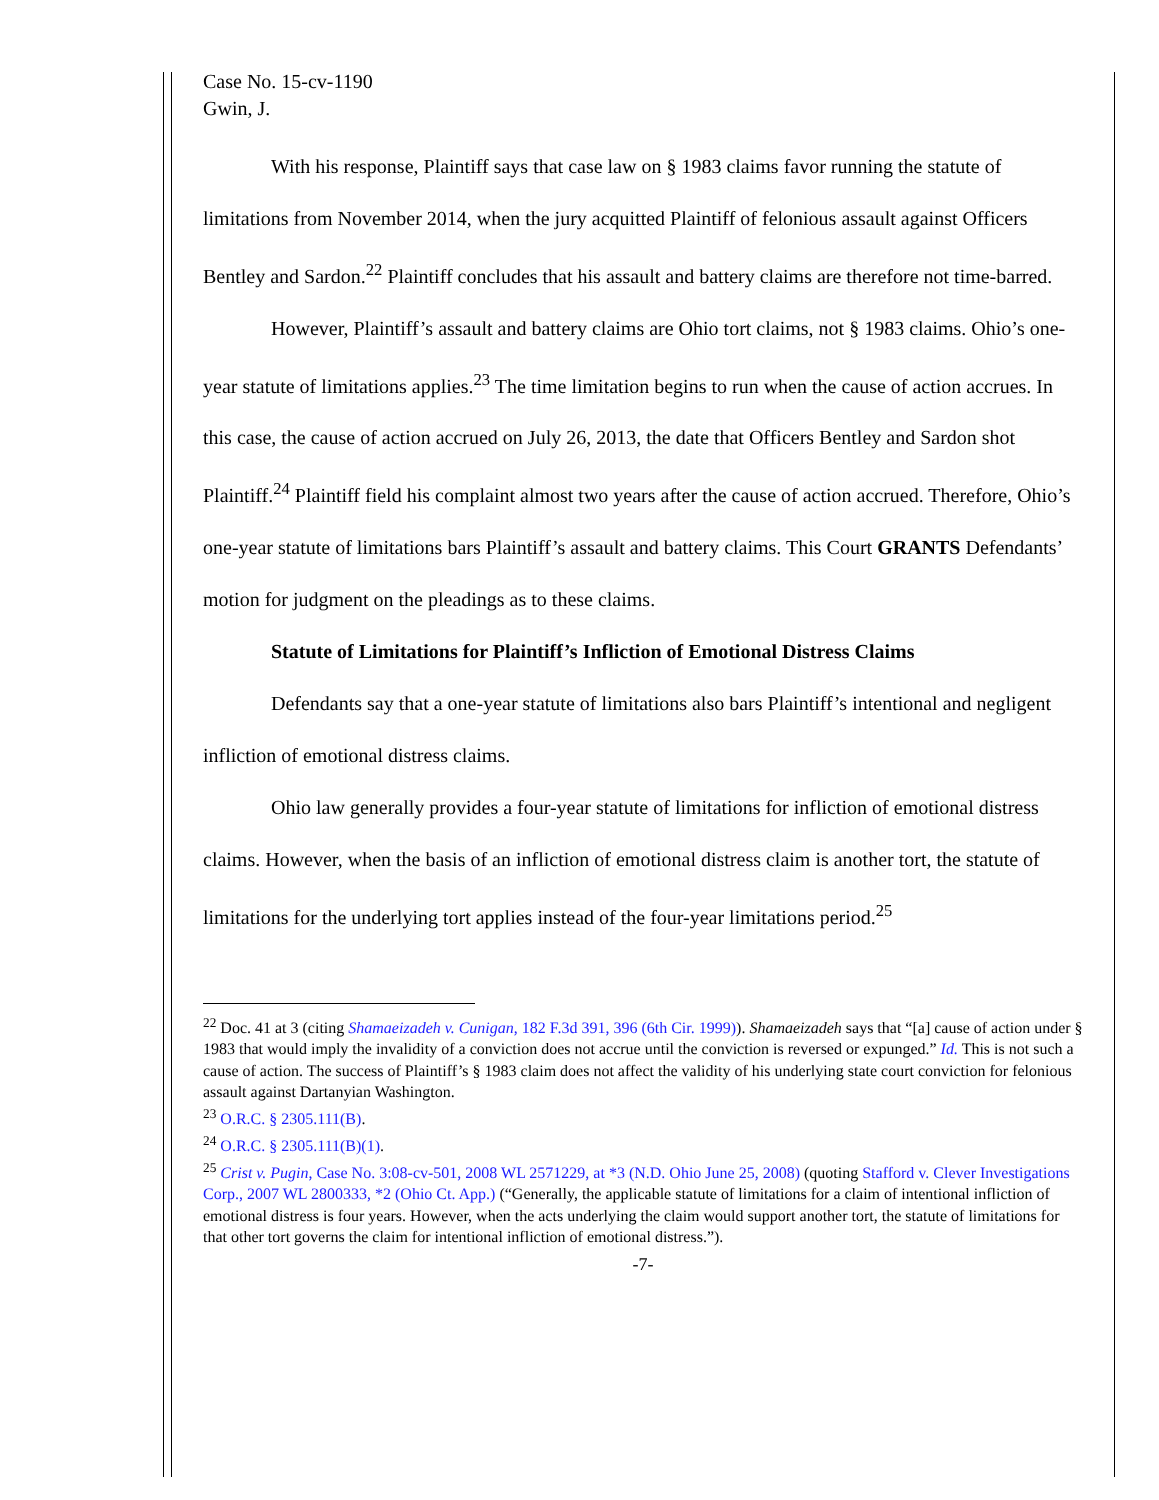Case No. 15-cv-1190
Gwin, J.
With his response, Plaintiff says that case law on § 1983 claims favor running the statute of limitations from November 2014, when the jury acquitted Plaintiff of felonious assault against Officers Bentley and Sardon.<sup>22</sup> Plaintiff concludes that his assault and battery claims are therefore not time-barred.
However, Plaintiff’s assault and battery claims are Ohio tort claims, not § 1983 claims. Ohio’s one-year statute of limitations applies.<sup>23</sup> The time limitation begins to run when the cause of action accrues. In this case, the cause of action accrued on July 26, 2013, the date that Officers Bentley and Sardon shot Plaintiff.<sup>24</sup> Plaintiff field his complaint almost two years after the cause of action accrued. Therefore, Ohio’s one-year statute of limitations bars Plaintiff’s assault and battery claims. This Court GRANTS Defendants’ motion for judgment on the pleadings as to these claims.
Statute of Limitations for Plaintiff’s Infliction of Emotional Distress Claims
Defendants say that a one-year statute of limitations also bars Plaintiff’s intentional and negligent infliction of emotional distress claims.
Ohio law generally provides a four-year statute of limitations for infliction of emotional distress claims. However, when the basis of an infliction of emotional distress claim is another tort, the statute of limitations for the underlying tort applies instead of the four-year limitations period.<sup>25</sup>
<sup>22</sup> Doc. 41 at 3 (citing Shamaeizadeh v. Cunigan, 182 F.3d 391, 396 (6th Cir. 1999)). Shamaeizadeh says that “[a] cause of action under § 1983 that would imply the invalidity of a conviction does not accrue until the conviction is reversed or expunged.” Id. This is not such a cause of action. The success of Plaintiff’s § 1983 claim does not affect the validity of his underlying state court conviction for felonious assault against Dartanyian Washington.
<sup>23</sup> O.R.C. § 2305.111(B).
<sup>24</sup> O.R.C. § 2305.111(B)(1).
<sup>25</sup> Crist v. Pugin, Case No. 3:08-cv-501, 2008 WL 2571229, at *3 (N.D. Ohio June 25, 2008) (quoting Stafford v. Clever Investigations Corp., 2007 WL 2800333, *2 (Ohio Ct. App.) (“Generally, the applicable statute of limitations for a claim of intentional infliction of emotional distress is four years. However, when the acts underlying the claim would support another tort, the statute of limitations for that other tort governs the claim for intentional infliction of emotional distress.”).
-7-